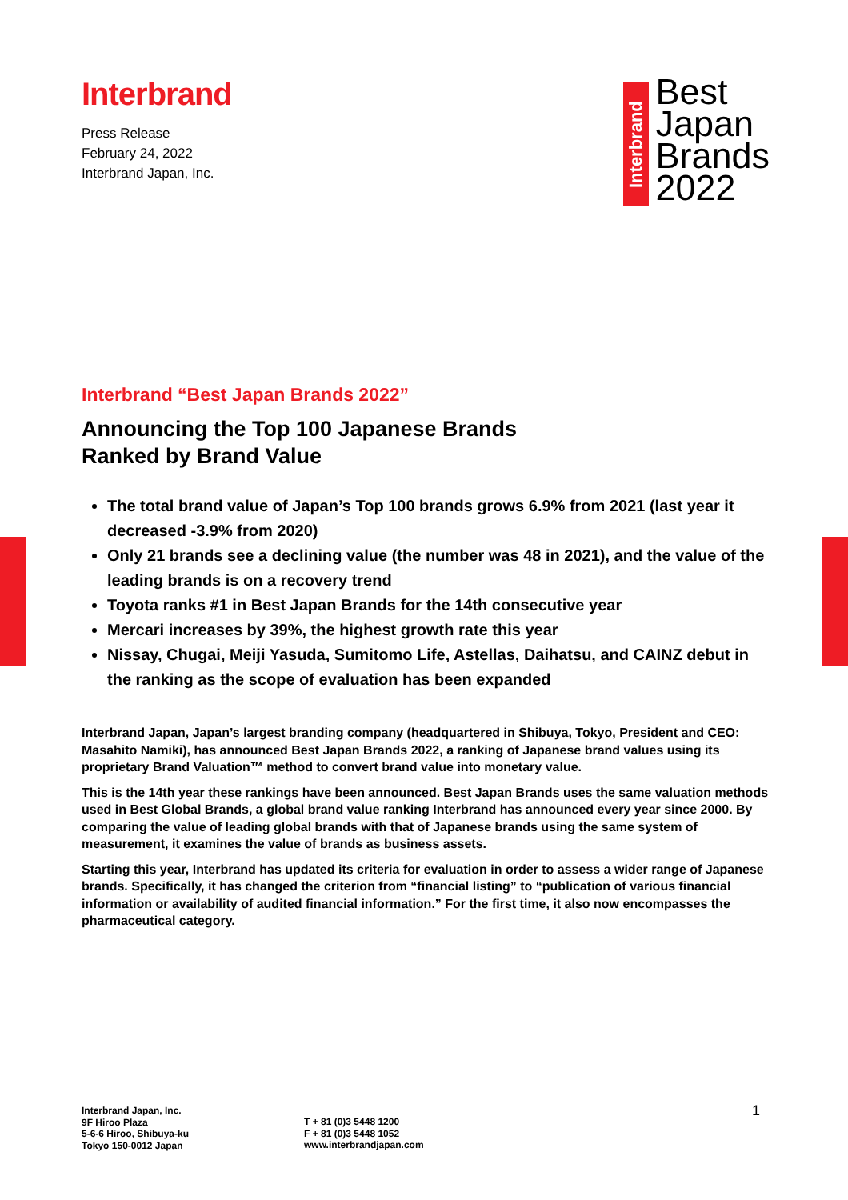Interbrand
Press Release
February 24, 2022
Interbrand Japan, Inc.
Interbrand
Best
Japan
Brands
2022
Interbrand “Best Japan Brands 2022”
Announcing the Top 100 Japanese Brands
Ranked by Brand Value
The total brand value of Japan’s Top 100 brands grows 6.9% from 2021 (last year it decreased -3.9% from 2020)
Only 21 brands see a declining value (the number was 48 in 2021), and the value of the leading brands is on a recovery trend
Toyota ranks #1 in Best Japan Brands for the 14th consecutive year
Mercari increases by 39%, the highest growth rate this year
Nissay, Chugai, Meiji Yasuda, Sumitomo Life, Astellas, Daihatsu, and CAINZ debut in the ranking as the scope of evaluation has been expanded
Interbrand Japan, Japan’s largest branding company (headquartered in Shibuya, Tokyo, President and CEO: Masahito Namiki), has announced Best Japan Brands 2022, a ranking of Japanese brand values using its proprietary Brand Valuation™ method to convert brand value into monetary value.
This is the 14th year these rankings have been announced. Best Japan Brands uses the same valuation methods used in Best Global Brands, a global brand value ranking Interbrand has announced every year since 2000. By comparing the value of leading global brands with that of Japanese brands using the same system of measurement, it examines the value of brands as business assets.
Starting this year, Interbrand has updated its criteria for evaluation in order to assess a wider range of Japanese brands. Specifically, it has changed the criterion from “financial listing” to “publication of various financial information or availability of audited financial information.” For the first time, it also now encompasses the pharmaceutical category.
Interbrand Japan, Inc.
9F Hiroo Plaza
5-6-6 Hiroo, Shibuya-ku
Tokyo 150-0012 Japan
T + 81 (0)3 5448 1200
F + 81 (0)3 5448 1052
www.interbrandjapan.com
1